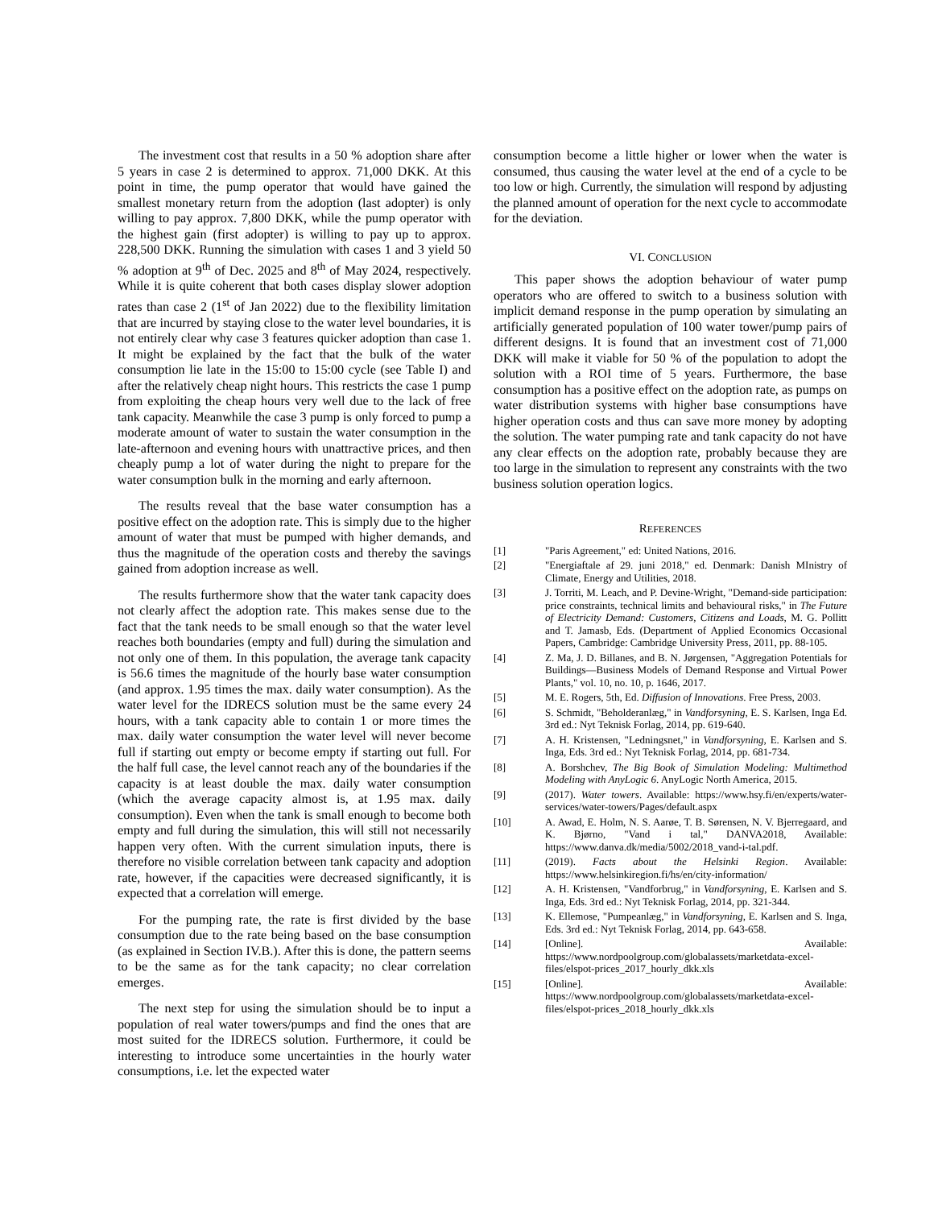The investment cost that results in a 50 % adoption share after 5 years in case 2 is determined to approx. 71,000 DKK. At this point in time, the pump operator that would have gained the smallest monetary return from the adoption (last adopter) is only willing to pay approx. 7,800 DKK, while the pump operator with the highest gain (first adopter) is willing to pay up to approx. 228,500 DKK. Running the simulation with cases 1 and 3 yield 50 % adoption at 9<sup>th</sup> of Dec. 2025 and 8<sup>th</sup> of May 2024, respectively. While it is quite coherent that both cases display slower adoption rates than case 2 (1<sup>st</sup> of Jan 2022) due to the flexibility limitation that are incurred by staying close to the water level boundaries, it is not entirely clear why case 3 features quicker adoption than case 1. It might be explained by the fact that the bulk of the water consumption lie late in the 15:00 to 15:00 cycle (see Table I) and after the relatively cheap night hours. This restricts the case 1 pump from exploiting the cheap hours very well due to the lack of free tank capacity. Meanwhile the case 3 pump is only forced to pump a moderate amount of water to sustain the water consumption in the late-afternoon and evening hours with unattractive prices, and then cheaply pump a lot of water during the night to prepare for the water consumption bulk in the morning and early afternoon.
The results reveal that the base water consumption has a positive effect on the adoption rate. This is simply due to the higher amount of water that must be pumped with higher demands, and thus the magnitude of the operation costs and thereby the savings gained from adoption increase as well.
The results furthermore show that the water tank capacity does not clearly affect the adoption rate. This makes sense due to the fact that the tank needs to be small enough so that the water level reaches both boundaries (empty and full) during the simulation and not only one of them. In this population, the average tank capacity is 56.6 times the magnitude of the hourly base water consumption (and approx. 1.95 times the max. daily water consumption). As the water level for the IDRECS solution must be the same every 24 hours, with a tank capacity able to contain 1 or more times the max. daily water consumption the water level will never become full if starting out empty or become empty if starting out full. For the half full case, the level cannot reach any of the boundaries if the capacity is at least double the max. daily water consumption (which the average capacity almost is, at 1.95 max. daily consumption). Even when the tank is small enough to become both empty and full during the simulation, this will still not necessarily happen very often. With the current simulation inputs, there is therefore no visible correlation between tank capacity and adoption rate, however, if the capacities were decreased significantly, it is expected that a correlation will emerge.
For the pumping rate, the rate is first divided by the base consumption due to the rate being based on the base consumption (as explained in Section IV.B.). After this is done, the pattern seems to be the same as for the tank capacity; no clear correlation emerges.
The next step for using the simulation should be to input a population of real water towers/pumps and find the ones that are most suited for the IDRECS solution. Furthermore, it could be interesting to introduce some uncertainties in the hourly water consumptions, i.e. let the expected water
consumption become a little higher or lower when the water is consumed, thus causing the water level at the end of a cycle to be too low or high. Currently, the simulation will respond by adjusting the planned amount of operation for the next cycle to accommodate for the deviation.
VI. CONCLUSION
This paper shows the adoption behaviour of water pump operators who are offered to switch to a business solution with implicit demand response in the pump operation by simulating an artificially generated population of 100 water tower/pump pairs of different designs. It is found that an investment cost of 71,000 DKK will make it viable for 50 % of the population to adopt the solution with a ROI time of 5 years. Furthermore, the base consumption has a positive effect on the adoption rate, as pumps on water distribution systems with higher base consumptions have higher operation costs and thus can save more money by adopting the solution. The water pumping rate and tank capacity do not have any clear effects on the adoption rate, probably because they are too large in the simulation to represent any constraints with the two business solution operation logics.
REFERENCES
[1] "Paris Agreement," ed: United Nations, 2016.
[2] "Energiaftale af 29. juni 2018," ed. Denmark: Danish MInistry of Climate, Energy and Utilities, 2018.
[3] J. Torriti, M. Leach, and P. Devine-Wright, "Demand-side participation: price constraints, technical limits and behavioural risks," in The Future of Electricity Demand: Customers, Citizens and Loads, M. G. Pollitt and T. Jamasb, Eds. (Department of Applied Economics Occasional Papers, Cambridge: Cambridge University Press, 2011, pp. 88-105.
[4] Z. Ma, J. D. Billanes, and B. N. Jørgensen, "Aggregation Potentials for Buildings—Business Models of Demand Response and Virtual Power Plants," vol. 10, no. 10, p. 1646, 2017.
[5] M. E. Rogers, 5th, Ed. Diffusion of Innovations. Free Press, 2003.
[6] S. Schmidt, "Beholderanlæg," in Vandforsyning, E. S. Karlsen, Inga Ed. 3rd ed.: Nyt Teknisk Forlag, 2014, pp. 619-640.
[7] A. H. Kristensen, "Ledningsnet," in Vandforsyning, E. Karlsen and S. Inga, Eds. 3rd ed.: Nyt Teknisk Forlag, 2014, pp. 681-734.
[8] A. Borshchev, The Big Book of Simulation Modeling: Multimethod Modeling with AnyLogic 6. AnyLogic North America, 2015.
[9] (2017). Water towers. Available: https://www.hsy.fi/en/experts/water-services/water-towers/Pages/default.aspx
[10] A. Awad, E. Holm, N. S. Aarøe, T. B. Sørensen, N. V. Bjerregaard, and K. Bjørno, "Vand i tal," DANVA2018, Available: https://www.danva.dk/media/5002/2018_vand-i-tal.pdf.
[11] (2019). Facts about the Helsinki Region. Available: https://www.helsinkiregion.fi/hs/en/city-information/
[12] A. H. Kristensen, "Vandforbrug," in Vandforsyning, E. Karlsen and S. Inga, Eds. 3rd ed.: Nyt Teknisk Forlag, 2014, pp. 321-344.
[13] K. Ellemose, "Pumpeanlæg," in Vandforsyning, E. Karlsen and S. Inga, Eds. 3rd ed.: Nyt Teknisk Forlag, 2014, pp. 643-658.
[14] [Online]. Available: https://www.nordpoolgroup.com/globalassets/marketdata-excel-files/elspot-prices_2017_hourly_dkk.xls
[15] [Online]. Available: https://www.nordpoolgroup.com/globalassets/marketdata-excel-files/elspot-prices_2018_hourly_dkk.xls